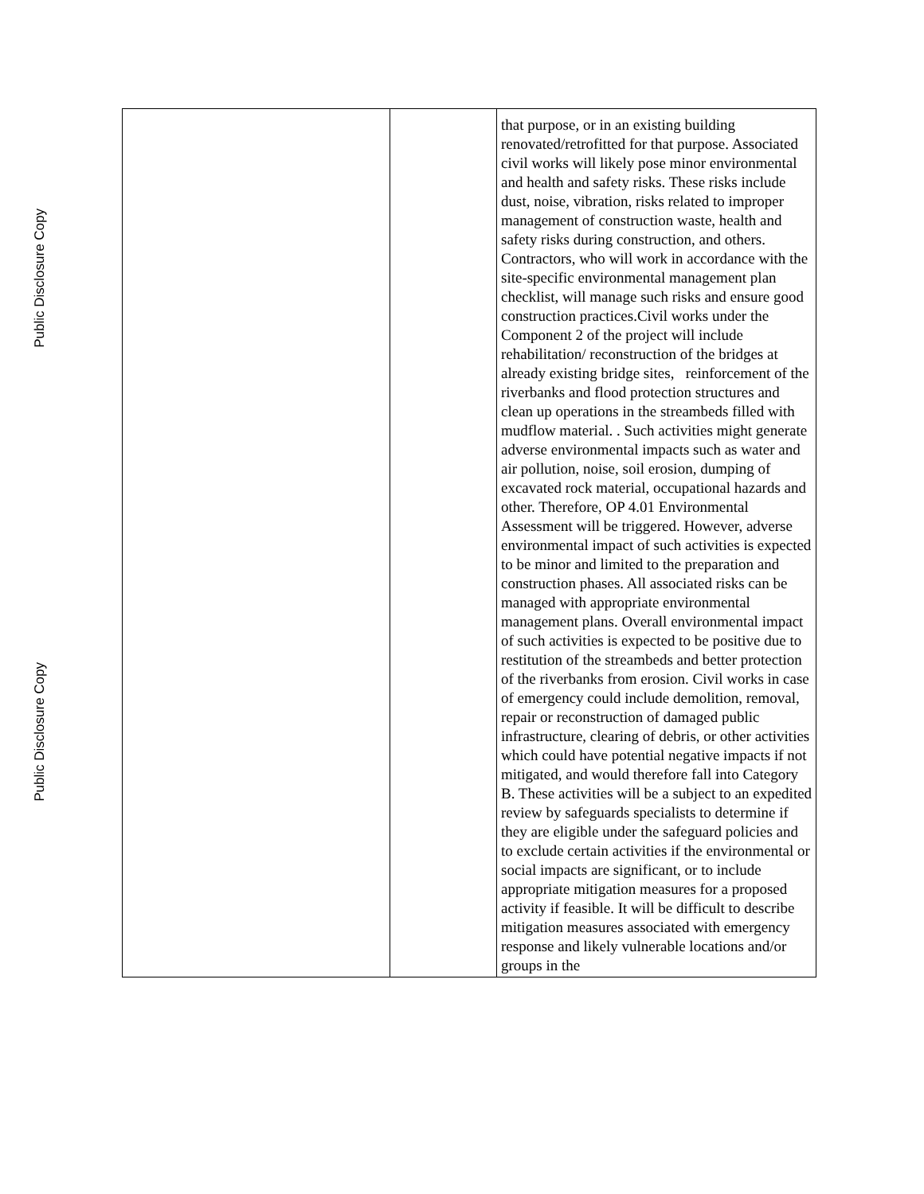Public Disclosure Copy
Public Disclosure Copy
| | | that purpose, or in an existing building renovated/retrofitted for that purpose. Associated civil works will likely pose minor environmental and health and safety risks. These risks include dust, noise, vibration, risks related to improper management of construction waste, health and safety risks during construction, and others. Contractors, who will work in accordance with the site-specific environmental management plan checklist, will manage such risks and ensure good construction practices.Civil works under the Component 2 of the project will include rehabilitation/ reconstruction of the bridges at already existing bridge sites, reinforcement of the riverbanks and flood protection structures and clean up operations in the streambeds filled with mudflow material. . Such activities might generate adverse environmental impacts such as water and air pollution, noise, soil erosion, dumping of excavated rock material, occupational hazards and other. Therefore, OP 4.01 Environmental Assessment will be triggered. However, adverse environmental impact of such activities is expected to be minor and limited to the preparation and construction phases. All associated risks can be managed with appropriate environmental management plans. Overall environmental impact of such activities is expected to be positive due to restitution of the streambeds and better protection of the riverbanks from erosion. Civil works in case of emergency could include demolition, removal, repair or reconstruction of damaged public infrastructure, clearing of debris, or other activities which could have potential negative impacts if not mitigated, and would therefore fall into Category B. These activities will be a subject to an expedited review by safeguards specialists to determine if they are eligible under the safeguard policies and to exclude certain activities if the environmental or social impacts are significant, or to include appropriate mitigation measures for a proposed activity if feasible. It will be difficult to describe mitigation measures associated with emergency response and likely vulnerable locations and/or groups in the |